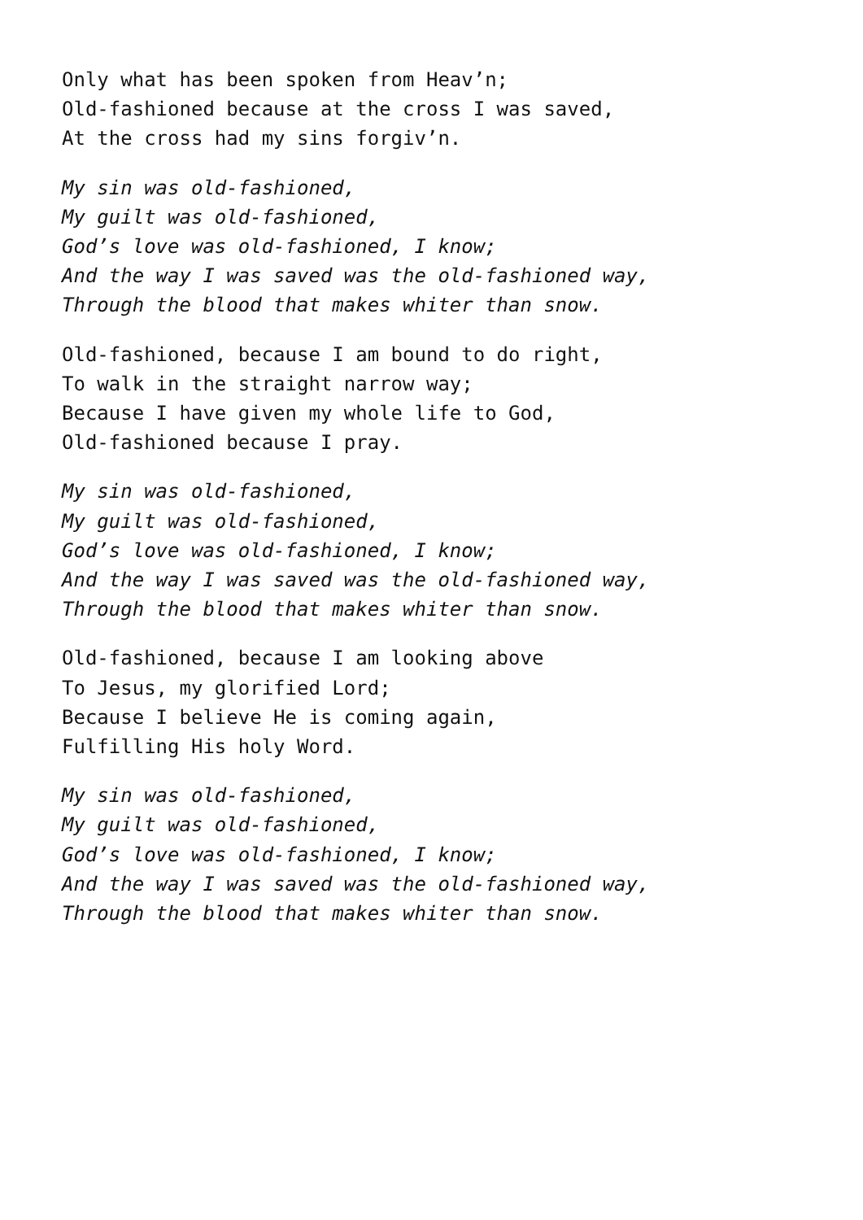Only what has been spoken from Heav’n;
Old-fashioned because at the cross I was saved,
At the cross had my sins forgiv’n.
My sin was old-fashioned,
My guilt was old-fashioned,
God’s love was old-fashioned, I know;
And the way I was saved was the old-fashioned way,
Through the blood that makes whiter than snow.
Old-fashioned, because I am bound to do right,
To walk in the straight narrow way;
Because I have given my whole life to God,
Old-fashioned because I pray.
My sin was old-fashioned,
My guilt was old-fashioned,
God’s love was old-fashioned, I know;
And the way I was saved was the old-fashioned way,
Through the blood that makes whiter than snow.
Old-fashioned, because I am looking above
To Jesus, my glorified Lord;
Because I believe He is coming again,
Fulfilling His holy Word.
My sin was old-fashioned,
My guilt was old-fashioned,
God’s love was old-fashioned, I know;
And the way I was saved was the old-fashioned way,
Through the blood that makes whiter than snow.